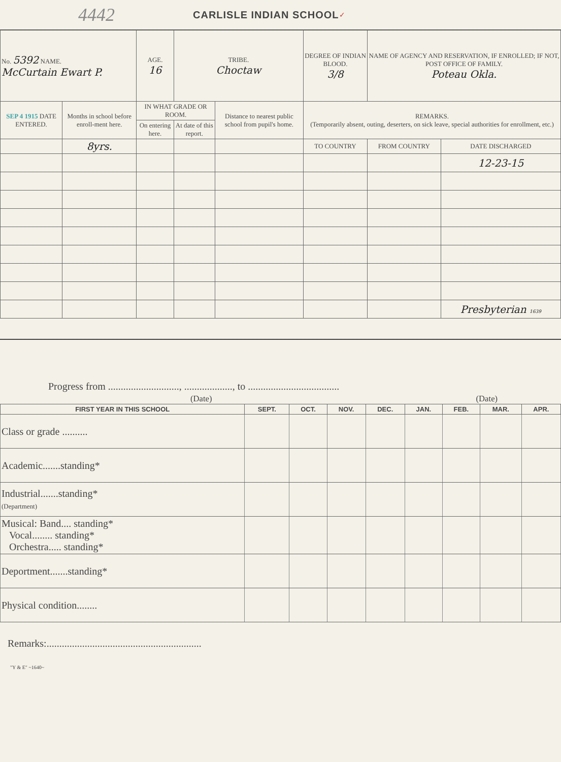4442 CARLISLE INDIAN SCHOOL ✓
| No. 5392 NAME. McCurtain Ewart P. | | AGE. 16 | TRIBE. Choctaw | | DEGREE OF INDIAN BLOOD. 3/8 | NAME OF AGENCY AND RESERVATION, IF ENROLLED; IF NOT, POST OFFICE OF FAMILY. Poteau Okla. | | |
| SEP 4 1915 DATE ENTERED. | Months in school before enroll-ment here. | IN WHAT GRADE OR ROOM. | | Distance to nearest public school from pupil's home. | REMARKS. (Temporarily absent, outing, deserters, on sick leave, special authorities for enrollment, etc.) | | | |
| | | On entering here. | At date of this report. | | | | | |
| | 8yrs. | | | | TO COUNTRY | | FROM COUNTRY | DATE DISCHARGED |
| | | | | | | | | 12-23-15 |
| | | | | | | | | Presbyterian 1639 |
Progress from ............................, ..................., to ....................................
(Date) (Date)
| FIRST YEAR IN THIS SCHOOL | SEPT. | OCT. | NOV. | DEC. | JAN. | FEB. | MAR. | APR. |
| --- | --- | --- | --- | --- | --- | --- | --- | --- |
| Class or grade .......... | | | | | | | | |
| Academic.......standing* | | | | | | | | |
| Industrial.......standing* (Department) | | | | | | | | |
| Musical: Band.... standing* Vocal........ standing* Orchestra..... standing* | | | | | | | | |
| Deportment.......standing* | | | | | | | | |
| Physical condition........ | | | | | | | | |
Remarks:.............................................................
"Y & E" ~1640~